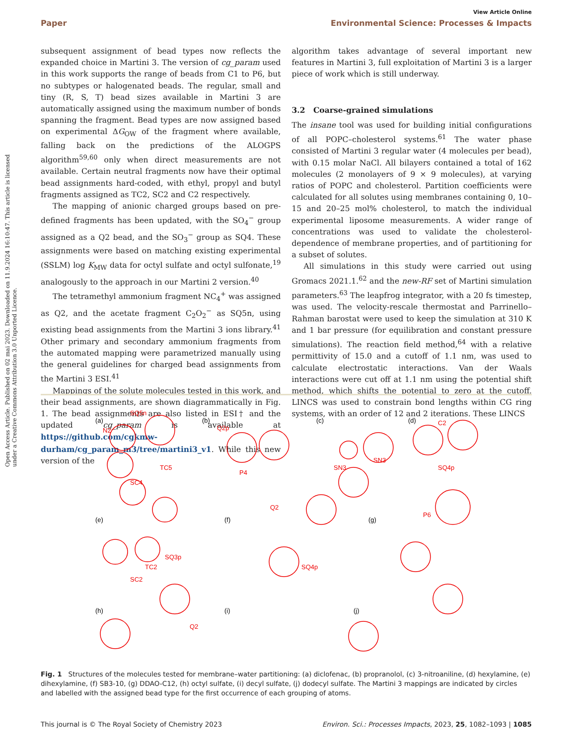Open Access Article. Published on 02 mai 2023. Downloaded on 11.9.2024 16:10:47. This article is licensed under a Creative Commons Attribution 3.0 Unported Licence.
View Article Online
Paper Environmental Science: Processes & Impacts
subsequent assignment of bead types now reflects the expanded choice in Martini 3. The version of cg_param used in this work supports the range of beads from C1 to P6, but no subtypes or halogenated beads. The regular, small and tiny (R, S, T) bead sizes available in Martini 3 are automatically assigned using the maximum number of bonds spanning the fragment. Bead types are now assigned based on experimental ΔG<sub>OW</sub> of the fragment where available, falling back on the predictions of the ALOGPS algorithm<sup>59,60</sup> only when direct measurements are not available. Certain neutral fragments now have their optimal bead assignments hard-coded, with ethyl, propyl and butyl fragments assigned as TC2, SC2 and C2 respectively.
The mapping of anionic charged groups based on pre-defined fragments has been updated, with the SO<sub>4</sub><sup>−</sup> group assigned as a Q2 bead, and the SO<sub>3</sub><sup>−</sup> group as SQ4. These assignments were based on matching existing experimental (SSLM) log K<sub>MW</sub> data for octyl sulfate and octyl sulfonate,<sup>19</sup> analogously to the approach in our Martini 2 version.<sup>40</sup>
The tetramethyl ammonium fragment NC<sub>4</sub><sup>+</sup> was assigned as Q2, and the acetate fragment C<sub>2</sub>O<sub>2</sub><sup>−</sup> as SQ5n, using existing bead assignments from the Martini 3 ions library.<sup>41</sup> Other primary and secondary ammonium fragments from the automated mapping were parametrized manually using the general guidelines for charged bead assignments from the Martini 3 ESI.<sup>41</sup>
Mappings of the solute molecules tested in this work, and their bead assignments, are shown diagrammatically in Fig. 1. The bead assignments are also listed in ESI† and the updated cg_param is available at https://github.com/cgkmw-durham/cg_param_m3/tree/martini3_v1. While this new version of the
algorithm takes advantage of several important new features in Martini 3, full exploitation of Martini 3 is a larger piece of work which is still underway.
3.2 Coarse-grained simulations
The insane tool was used for building initial configurations of all POPC–cholesterol systems.<sup>61</sup> The water phase consisted of Martini 3 regular water (4 molecules per bead), with 0.15 molar NaCl. All bilayers contained a total of 162 molecules (2 monolayers of 9 × 9 molecules), at varying ratios of POPC and cholesterol. Partition coefficients were calculated for all solutes using membranes containing 0, 10–15 and 20–25 mol% cholesterol, to match the individual experimental liposome measurements. A wider range of concentrations was used to validate the cholesterol-dependence of membrane properties, and of partitioning for a subset of solutes.
All simulations in this study were carried out using Gromacs 2021.1.<sup>62</sup> and the new-RF set of Martini simulation parameters.<sup>63</sup> The leapfrog integrator, with a 20 fs timestep, was used. The velocity-rescale thermostat and Parrinello–Rahman barostat were used to keep the simulation at 310 K and 1 bar pressure (for equilibration and constant pressure simulations). The reaction field method,<sup>64</sup> with a relative permittivity of 15.0 and a cutoff of 1.1 nm, was used to calculate electrostatic interactions. Van der Waals interactions were cut off at 1.1 nm using the potential shift method, which shifts the potential to zero at the cutoff. LINCS was used to constrain bond lengths within CG ring systems, with an order of 12 and 2 iterations. These LINCS
(a)
(b)
(c)
(d)
(e)
(f)
(g)
(h)
(i)
(j)
SQ5n
N2
TC5
SC4
Q2p
P4
SN3
SN3
C2
SQ4p
SQ3p
TC2
SC2
Q2
SQ4p
P6
Q2
Fig. 1 Structures of the molecules tested for membrane–water partitioning: (a) diclofenac, (b) propranolol, (c) 3-nitroaniline, (d) hexylamine, (e) dihexylamine, (f) SB3-10, (g) DDAO-C12, (h) octyl sulfate, (i) decyl sulfate, (j) dodecyl sulfate. The Martini 3 mappings are indicated by circles and labelled with the assigned bead type for the first occurrence of each grouping of atoms.
This journal is © The Royal Society of Chemistry 2023 Environ. Sci.: Processes Impacts, 2023, 25, 1082–1093 | 1085